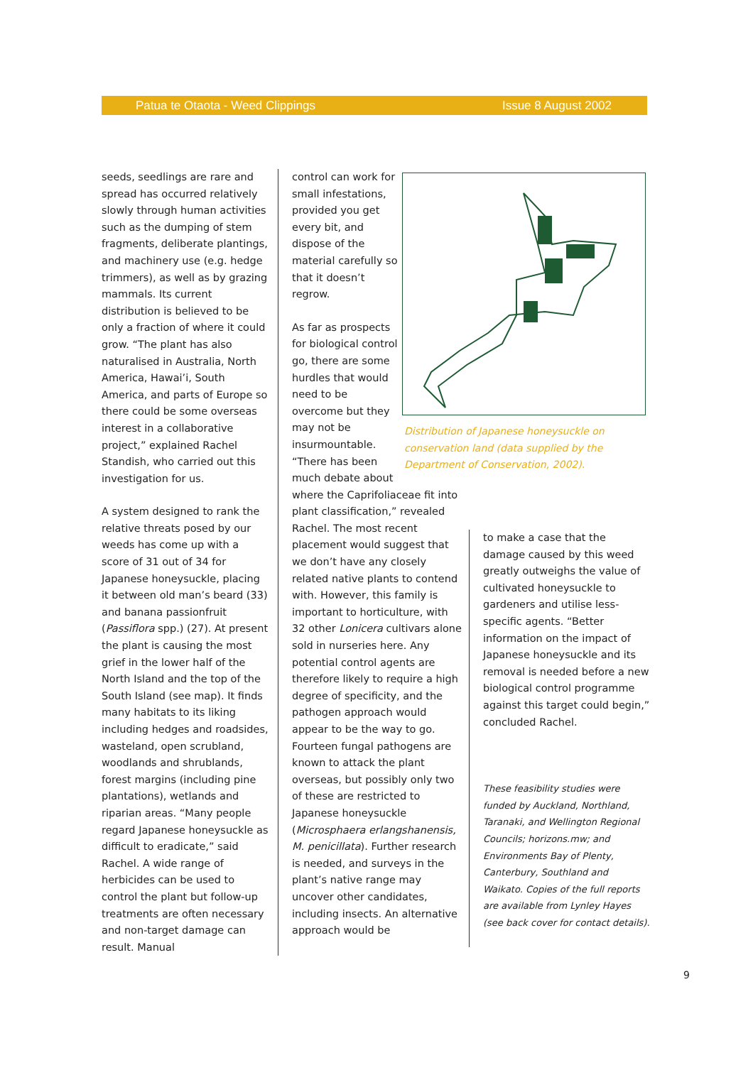Patua te Otaota - Weed Clippings Issue 8 August 2002
seeds, seedlings are rare and spread has occurred relatively slowly through human activities such as the dumping of stem fragments, deliberate plantings, and machinery use (e.g. hedge trimmers), as well as by grazing mammals. Its current distribution is believed to be only a fraction of where it could grow. “The plant has also naturalised in Australia, North America, Hawai’i, South America, and parts of Europe so there could be some overseas interest in a collaborative project,” explained Rachel Standish, who carried out this investigation for us.
A system designed to rank the relative threats posed by our weeds has come up with a score of 31 out of 34 for Japanese honeysuckle, placing it between old man’s beard (33) and banana passionfruit (Passiflora spp.) (27). At present the plant is causing the most grief in the lower half of the North Island and the top of the South Island (see map). It finds many habitats to its liking including hedges and roadsides, wasteland, open scrubland, woodlands and shrublands, forest margins (including pine plantations), wetlands and riparian areas. “Many people regard Japanese honeysuckle as difficult to eradicate,” said Rachel. A wide range of herbicides can be used to control the plant but follow-up treatments are often necessary and non-target damage can result. Manual
control can work for small infestations, provided you get every bit, and dispose of the material carefully so that it doesn’t regrow.
As far as prospects for biological control go, there are some hurdles that would need to be overcome but they may not be insurmountable. “There has been much debate about
where the Caprifoliaceae fit into plant classification,” revealed Rachel. The most recent placement would suggest that we don’t have any closely related native plants to contend with. However, this family is important to horticulture, with 32 other Lonicera cultivars alone sold in nurseries here. Any potential control agents are therefore likely to require a high degree of specificity, and the pathogen approach would appear to be the way to go. Fourteen fungal pathogens are known to attack the plant overseas, but possibly only two of these are restricted to Japanese honeysuckle (Microsphaera erlangshanensis, M. penicillata). Further research is needed, and surveys in the plant’s native range may uncover other candidates, including insects. An alternative approach would be
Distribution of Japanese honeysuckle on conservation land (data supplied by the Department of Conservation, 2002).
to make a case that the damage caused by this weed greatly outweighs the value of cultivated honeysuckle to gardeners and utilise less-specific agents. “Better information on the impact of Japanese honeysuckle and its removal is needed before a new biological control programme against this target could begin,” concluded Rachel.
These feasibility studies were funded by Auckland, Northland, Taranaki, and Wellington Regional Councils; horizons.mw; and Environments Bay of Plenty, Canterbury, Southland and Waikato. Copies of the full reports are available from Lynley Hayes (see back cover for contact details).
9